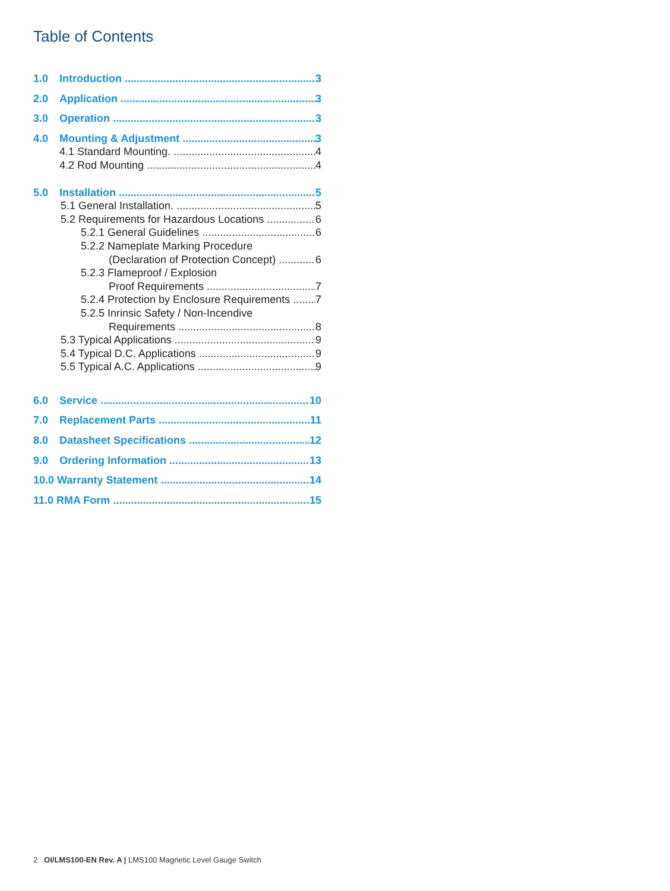Table of Contents
1.0 Introduction 3
2.0 Application 3
3.0 Operation 3
4.0 Mounting & Adjustment 3
4.1 Standard Mounting. 4
4.2 Rod Mounting 4
5.0 Installation 5
5.1 General Installation. 5
5.2 Requirements for Hazardous Locations 6
5.2.1 General Guidelines 6
5.2.2 Nameplate Marking Procedure
(Declaration of Protection Concept) 6
5.2.3 Flameproof / Explosion
Proof Requirements 7
5.2.4 Protection by Enclosure Requirements 7
5.2.5 Inrinsic Safety / Non-Incendive
Requirements 8
5.3 Typical Applications 9
5.4 Typical D.C. Applications 9
5.5 Typical A.C. Applications 9
6.0 Service 10
7.0 Replacement Parts 11
8.0 Datasheet Specifications 12
9.0 Ordering Information 13
10.0 Warranty Statement 14
11.0 RMA Form 15
2 OI/LMS100-EN Rev. A | LMS100 Magnetic Level Gauge Switch